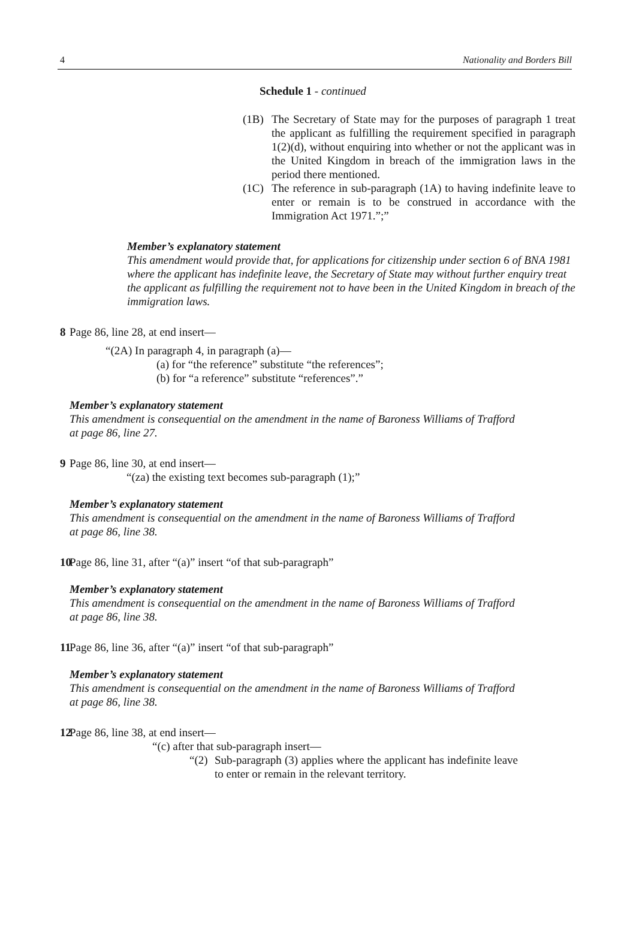4 Nationality and Borders Bill
Schedule 1 - continued
(1B) The Secretary of State may for the purposes of paragraph 1 treat the applicant as fulfilling the requirement specified in paragraph 1(2)(d), without enquiring into whether or not the applicant was in the United Kingdom in breach of the immigration laws in the period there mentioned.
(1C) The reference in sub-paragraph (1A) to having indefinite leave to enter or remain is to be construed in accordance with the Immigration Act 1971.”;”
Member’s explanatory statement
This amendment would provide that, for applications for citizenship under section 6 of BNA 1981 where the applicant has indefinite leave, the Secretary of State may without further enquiry treat the applicant as fulfilling the requirement not to have been in the United Kingdom in breach of the immigration laws.
8 Page 86, line 28, at end insert—
“(2A) In paragraph 4, in paragraph (a)—
(a) for “the reference” substitute “the references”;
(b) for “a reference” substitute “references”.”
Member’s explanatory statement
This amendment is consequential on the amendment in the name of Baroness Williams of Trafford at page 86, line 27.
9 Page 86, line 30, at end insert—
“(za) the existing text becomes sub-paragraph (1);”
Member’s explanatory statement
This amendment is consequential on the amendment in the name of Baroness Williams of Trafford at page 86, line 38.
10 Page 86, line 31, after “(a)” insert “of that sub-paragraph”
Member’s explanatory statement
This amendment is consequential on the amendment in the name of Baroness Williams of Trafford at page 86, line 38.
11 Page 86, line 36, after “(a)” insert “of that sub-paragraph”
Member’s explanatory statement
This amendment is consequential on the amendment in the name of Baroness Williams of Trafford at page 86, line 38.
12 Page 86, line 38, at end insert—
“(c) after that sub-paragraph insert—
“(2) Sub-paragraph (3) applies where the applicant has indefinite leave to enter or remain in the relevant territory.